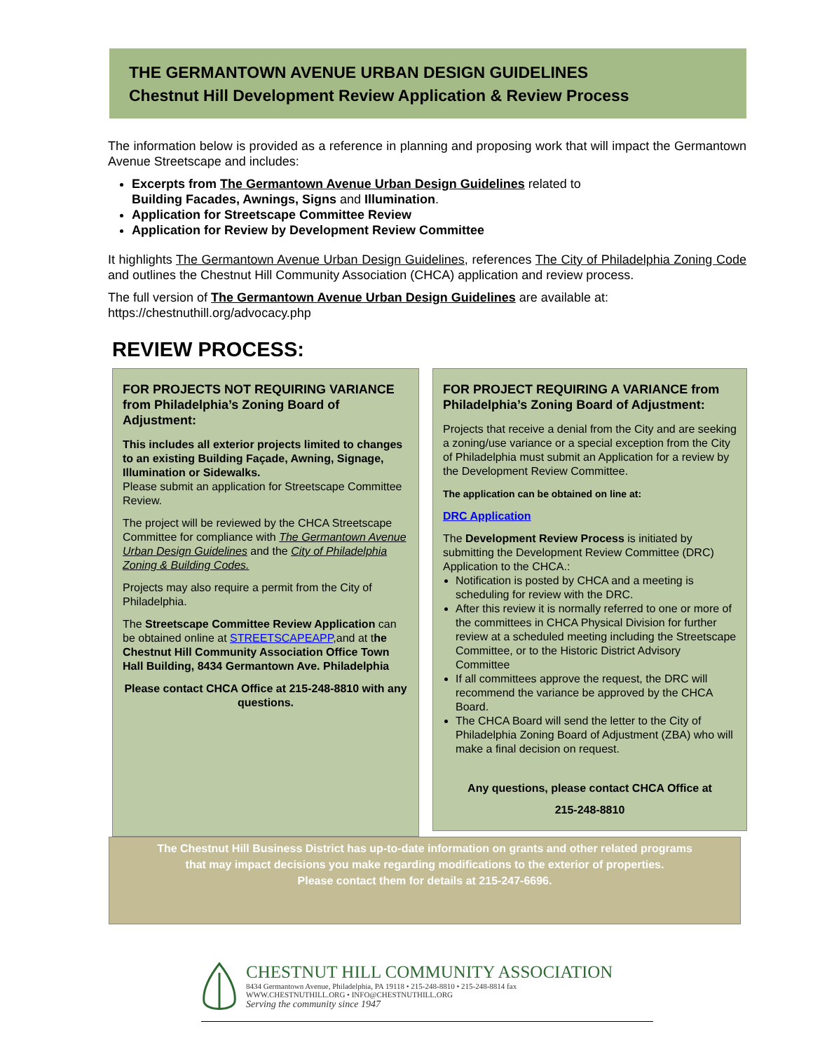THE GERMANTOWN AVENUE URBAN DESIGN GUIDELINES
Chestnut Hill Development Review Application & Review Process
The information below is provided as a reference in planning and proposing work that will impact the Germantown Avenue Streetscape and includes:
Excerpts from The Germantown Avenue Urban Design Guidelines related to
Building Facades, Awnings, Signs and Illumination.
Application for Streetscape Committee Review
Application for Review by Development Review Committee
It highlights The Germantown Avenue Urban Design Guidelines, references The City of Philadelphia Zoning Code and outlines the Chestnut Hill Community Association (CHCA) application and review process.
The full version of The Germantown Avenue Urban Design Guidelines are available at:
https://chestnuthill.org/advocacy.php
REVIEW PROCESS:
FOR PROJECTS NOT REQUIRING VARIANCE from Philadelphia’s Zoning Board of Adjustment:
This includes all exterior projects limited to changes to an existing Building Façade, Awning, Signage, Illumination or Sidewalks.
Please submit an application for Streetscape Committee Review.
The project will be reviewed by the CHCA Streetscape Committee for compliance with The Germantown Avenue Urban Design Guidelines and the City of Philadelphia Zoning & Building Codes.
Projects may also require a permit from the City of Philadelphia.
The Streetscape Committee Review Application can be obtained online at STREETSCAPEAPP,and at the Chestnut Hill Community Association Office Town Hall Building, 8434 Germantown Ave. Philadelphia
Please contact CHCA Office at 215-248-8810 with any questions.
FOR PROJECT REQUIRING A VARIANCE from Philadelphia’s Zoning Board of Adjustment:
Projects that receive a denial from the City and are seeking a zoning/use variance or a special exception from the City of Philadelphia must submit an Application for a review by the Development Review Committee.
The application can be obtained on line at:
DRC Application
The Development Review Process is initiated by submitting the Development Review Committee (DRC) Application to the CHCA.:
Notification is posted by CHCA and a meeting is scheduling for review with the DRC.
After this review it is normally referred to one or more of the committees in CHCA Physical Division for further review at a scheduled meeting including the Streetscape Committee, or to the Historic District Advisory Committee
If all committees approve the request, the DRC will recommend the variance be approved by the CHCA Board.
The CHCA Board will send the letter to the City of Philadelphia Zoning Board of Adjustment (ZBA) who will make a final decision on request.
Any questions, please contact CHCA Office at
215-248-8810
The Chestnut Hill Business District has up-to-date information on grants and other related programs
that may impact decisions you make regarding modifications to the exterior of properties.
Please contact them for details at 215-247-6696.
CHESTNUT HILL COMMUNITY ASSOCIATION
8434 Germantown Avenue, Philadelphia, PA 19118 • 215-248-8810 • 215-248-8814 fax
WWW.CHESTNUTHILL.ORG • INFO@CHESTNUTHILL.ORG
Serving the community since 1947